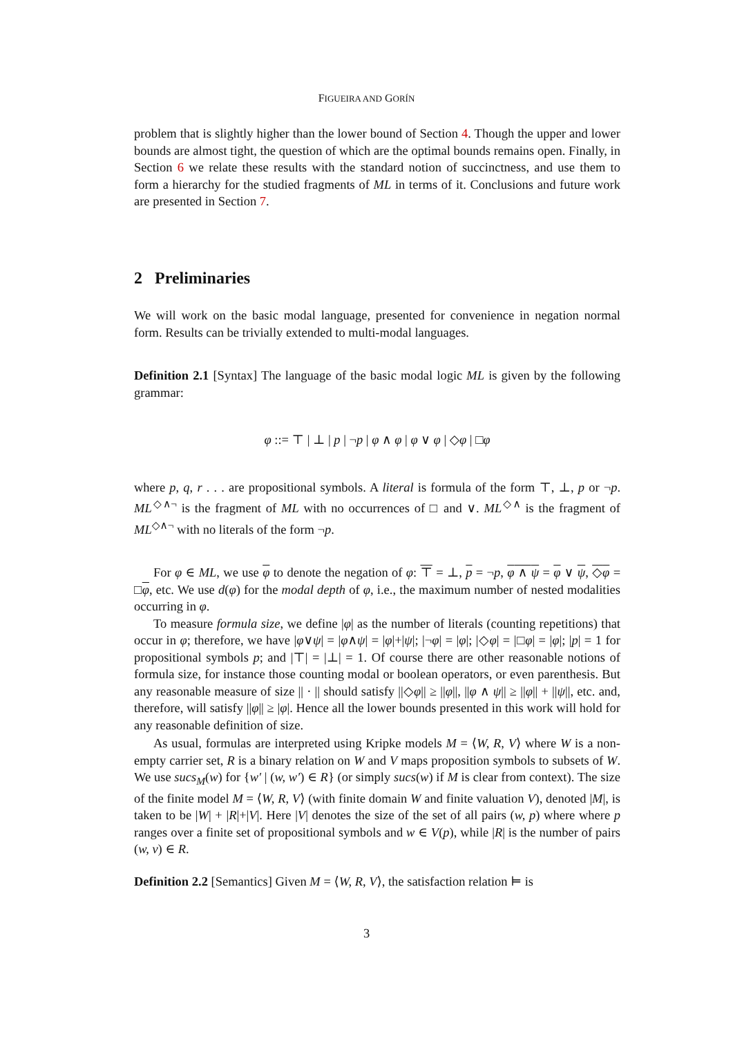FIGUEIRA AND GORÍN
problem that is slightly higher than the lower bound of Section 4. Though the upper and lower bounds are almost tight, the question of which are the optimal bounds remains open. Finally, in Section 6 we relate these results with the standard notion of succinctness, and use them to form a hierarchy for the studied fragments of ML in terms of it. Conclusions and future work are presented in Section 7.
2 Preliminaries
We will work on the basic modal language, presented for convenience in negation normal form. Results can be trivially extended to multi-modal languages.
Definition 2.1 [Syntax] The language of the basic modal logic ML is given by the following grammar:
φ ::= ⊤ | ⊥ | p | ¬p | φ ∧ φ | φ ∨ φ | ◇φ | □φ
where p, q, r . . . are propositional symbols. A literal is formula of the form ⊤, ⊥, p or ¬p. ML<sup>◇∧¬</sup> is the fragment of ML with no occurrences of □ and ∨. ML<sup>◇∧</sup> is the fragment of ML<sup>◇∧¬</sup> with no literals of the form ¬p.
For φ ∈ ML, we use φ to denote the negation of φ: ⊤ = ⊥, p = ¬p, φ ∧ ψ = φ ∨ ψ, ◇φ = □φ, etc. We use d(φ) for the modal depth of φ, i.e., the maximum number of nested modalities occurring in φ.
To measure formula size, we define |φ| as the number of literals (counting repetitions) that occur in φ; therefore, we have |φ∨ψ| = |φ∧ψ| = |φ|+|ψ|; |¬φ| = |φ|; |◇φ| = |□φ| = |φ|; |p| = 1 for propositional symbols p; and |⊤| = |⊥| = 1. Of course there are other reasonable notions of formula size, for instance those counting modal or boolean operators, or even parenthesis. But any reasonable measure of size || · || should satisfy ||◇φ|| ≥ ||φ||, ||φ ∧ ψ|| ≥ ||φ|| + ||ψ||, etc. and, therefore, will satisfy ||φ|| ≥ |φ|. Hence all the lower bounds presented in this work will hold for any reasonable definition of size.
As usual, formulas are interpreted using Kripke models M = ⟨W, R, V⟩ where W is a non-empty carrier set, R is a binary relation on W and V maps proposition symbols to subsets of W. We use sucs<sub>M</sub>(w) for {w′ | (w, w′) ∈ R} (or simply sucs(w) if M is clear from context). The size of the finite model M = ⟨W, R, V⟩ (with finite domain W and finite valuation V), denoted |M|, is taken to be |W| + |R|+|V|. Here |V| denotes the size of the set of all pairs (w, p) where where p ranges over a finite set of propositional symbols and w ∈ V(p), while |R| is the number of pairs (w, v) ∈ R.
Definition 2.2 [Semantics] Given M = ⟨W, R, V⟩, the satisfaction relation ⊨ is
3